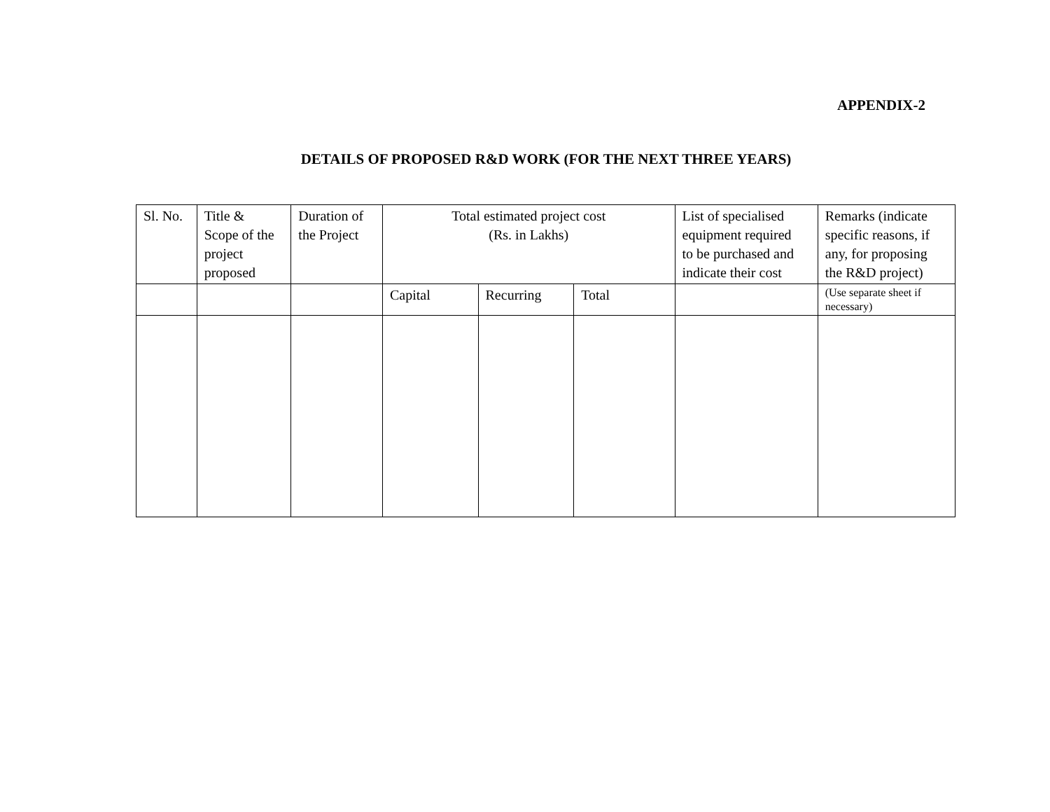APPENDIX-2
DETAILS OF PROPOSED R&D WORK (FOR THE NEXT THREE YEARS)
| Sl. No. | Title & Scope of the project proposed | Duration of the Project | Total estimated project cost (Rs. in Lakhs) | | | List of specialised equipment required to be purchased and indicate their cost | Remarks (indicate specific reasons, if any, for proposing the R&D project) |
| | | | Capital | Recurring | Total | | (Use separate sheet if necessary) |